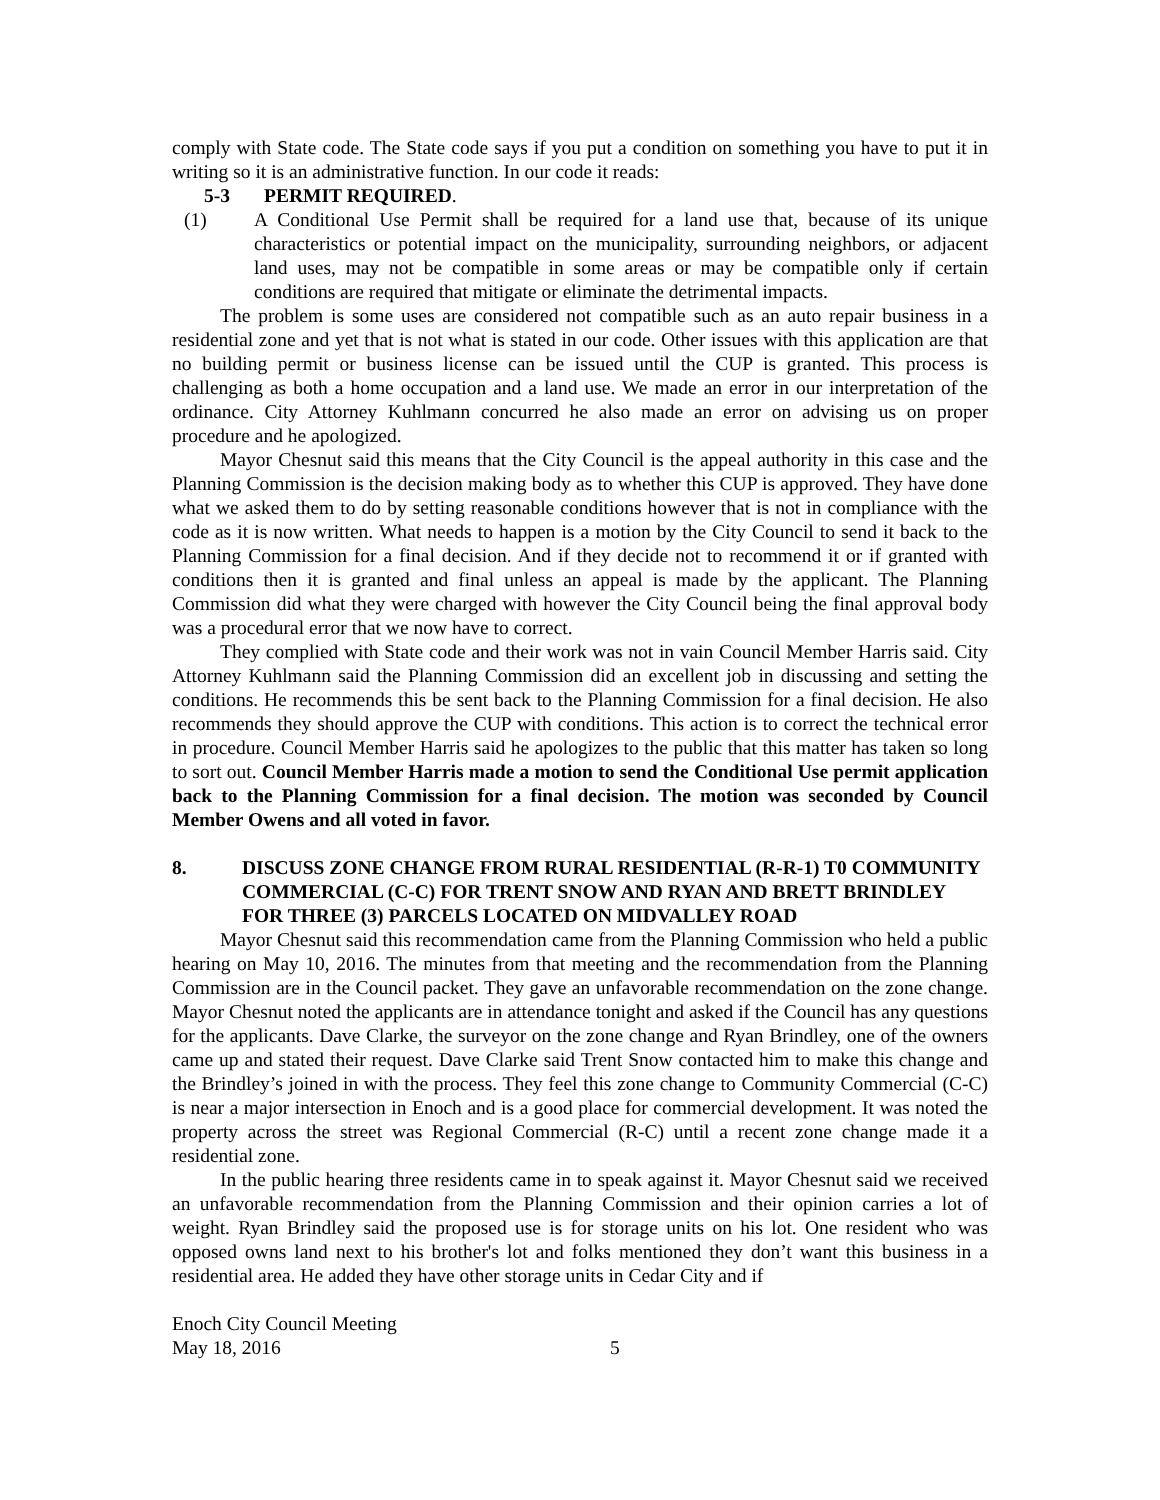comply with State code. The State code says if you put a condition on something you have to put it in writing so it is an administrative function. In our code it reads:
5-3 PERMIT REQUIRED.
(1) A Conditional Use Permit shall be required for a land use that, because of its unique characteristics or potential impact on the municipality, surrounding neighbors, or adjacent land uses, may not be compatible in some areas or may be compatible only if certain conditions are required that mitigate or eliminate the detrimental impacts.
The problem is some uses are considered not compatible such as an auto repair business in a residential zone and yet that is not what is stated in our code. Other issues with this application are that no building permit or business license can be issued until the CUP is granted. This process is challenging as both a home occupation and a land use. We made an error in our interpretation of the ordinance. City Attorney Kuhlmann concurred he also made an error on advising us on proper procedure and he apologized.
Mayor Chesnut said this means that the City Council is the appeal authority in this case and the Planning Commission is the decision making body as to whether this CUP is approved. They have done what we asked them to do by setting reasonable conditions however that is not in compliance with the code as it is now written. What needs to happen is a motion by the City Council to send it back to the Planning Commission for a final decision. And if they decide not to recommend it or if granted with conditions then it is granted and final unless an appeal is made by the applicant. The Planning Commission did what they were charged with however the City Council being the final approval body was a procedural error that we now have to correct.
They complied with State code and their work was not in vain Council Member Harris said. City Attorney Kuhlmann said the Planning Commission did an excellent job in discussing and setting the conditions. He recommends this be sent back to the Planning Commission for a final decision. He also recommends they should approve the CUP with conditions. This action is to correct the technical error in procedure. Council Member Harris said he apologizes to the public that this matter has taken so long to sort out. Council Member Harris made a motion to send the Conditional Use permit application back to the Planning Commission for a final decision. The motion was seconded by Council Member Owens and all voted in favor.
8. DISCUSS ZONE CHANGE FROM RURAL RESIDENTIAL (R-R-1) T0 COMMUNITY COMMERCIAL (C-C) FOR TRENT SNOW AND RYAN AND BRETT BRINDLEY FOR THREE (3) PARCELS LOCATED ON MIDVALLEY ROAD
Mayor Chesnut said this recommendation came from the Planning Commission who held a public hearing on May 10, 2016. The minutes from that meeting and the recommendation from the Planning Commission are in the Council packet. They gave an unfavorable recommendation on the zone change. Mayor Chesnut noted the applicants are in attendance tonight and asked if the Council has any questions for the applicants. Dave Clarke, the surveyor on the zone change and Ryan Brindley, one of the owners came up and stated their request. Dave Clarke said Trent Snow contacted him to make this change and the Brindley’s joined in with the process. They feel this zone change to Community Commercial (C-C) is near a major intersection in Enoch and is a good place for commercial development. It was noted the property across the street was Regional Commercial (R-C) until a recent zone change made it a residential zone.
In the public hearing three residents came in to speak against it. Mayor Chesnut said we received an unfavorable recommendation from the Planning Commission and their opinion carries a lot of weight. Ryan Brindley said the proposed use is for storage units on his lot. One resident who was opposed owns land next to his brother's lot and folks mentioned they don’t want this business in a residential area. He added they have other storage units in Cedar City and if
Enoch City Council Meeting
May 18, 2016 5